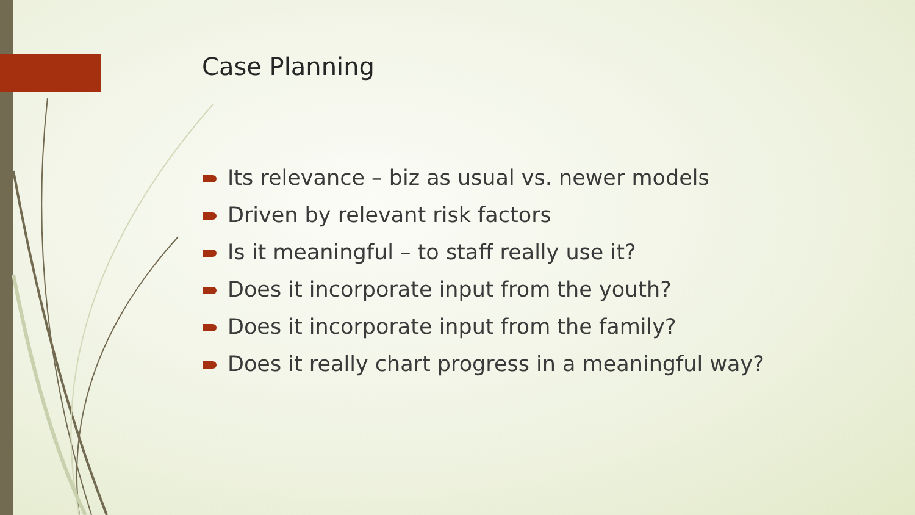Case Planning
Its relevance – biz as usual vs. newer models
Driven by relevant risk factors
Is it meaningful – to staff really use it?
Does it incorporate input from the youth?
Does it incorporate input from the family?
Does it really chart progress in a meaningful way?